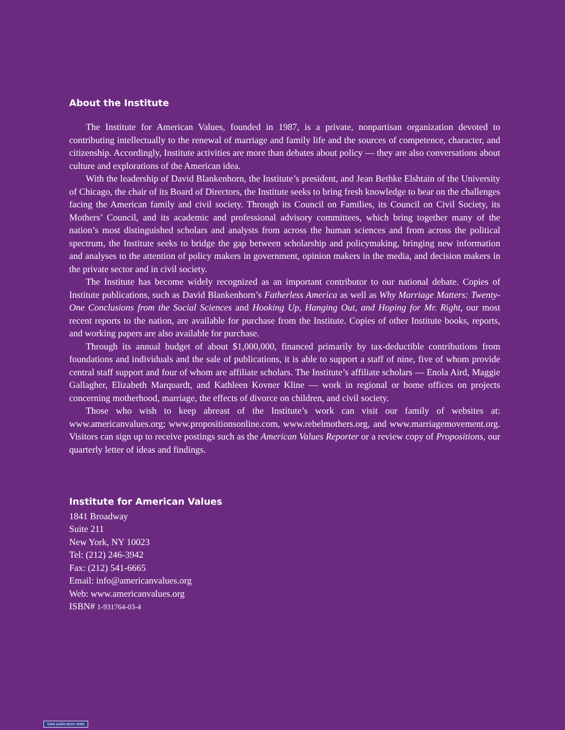About the Institute
The Institute for American Values, founded in 1987, is a private, nonpartisan organization devoted to contributing intellectually to the renewal of marriage and family life and the sources of competence, character, and citizenship. Accordingly, Institute activities are more than debates about policy — they are also conversations about culture and explorations of the American idea.
With the leadership of David Blankenhorn, the Institute’s president, and Jean Bethke Elshtain of the University of Chicago, the chair of its Board of Directors, the Institute seeks to bring fresh knowledge to bear on the challenges facing the American family and civil society. Through its Council on Families, its Council on Civil Society, its Mothers’ Council, and its academic and professional advisory committees, which bring together many of the nation’s most distinguished scholars and analysts from across the human sciences and from across the political spectrum, the Institute seeks to bridge the gap between scholarship and policymaking, bringing new information and analyses to the attention of policy makers in government, opinion makers in the media, and decision makers in the private sector and in civil society.
The Institute has become widely recognized as an important contributor to our national debate. Copies of Institute publications, such as David Blankenhorn’s Fatherless America as well as Why Marriage Matters: Twenty-One Conclusions from the Social Sciences and Hooking Up, Hanging Out, and Hoping for Mr. Right, our most recent reports to the nation, are available for purchase from the Institute. Copies of other Institute books, reports, and working papers are also available for purchase.
Through its annual budget of about $1,000,000, financed primarily by tax-deductible contributions from foundations and individuals and the sale of publications, it is able to support a staff of nine, five of whom provide central staff support and four of whom are affiliate scholars. The Institute’s affiliate scholars — Enola Aird, Maggie Gallagher, Elizabeth Marquardt, and Kathleen Kovner Kline — work in regional or home offices on projects concerning motherhood, marriage, the effects of divorce on children, and civil society.
Those who wish to keep abreast of the Institute’s work can visit our family of websites at: www.americanvalues.org; www.propositionsonline.com, www.rebelmothers.org, and www.marriagemovement.org. Visitors can sign up to receive postings such as the American Values Reporter or a review copy of Propositions, our quarterly letter of ideas and findings.
Institute for American Values
1841 Broadway
Suite 211
New York, NY 10023
Tel: (212) 246-3942
Fax: (212) 541-6665
Email: info@americanvalues.org
Web: www.americanvalues.org
ISBN# 1-931764-03-4
View publication stats